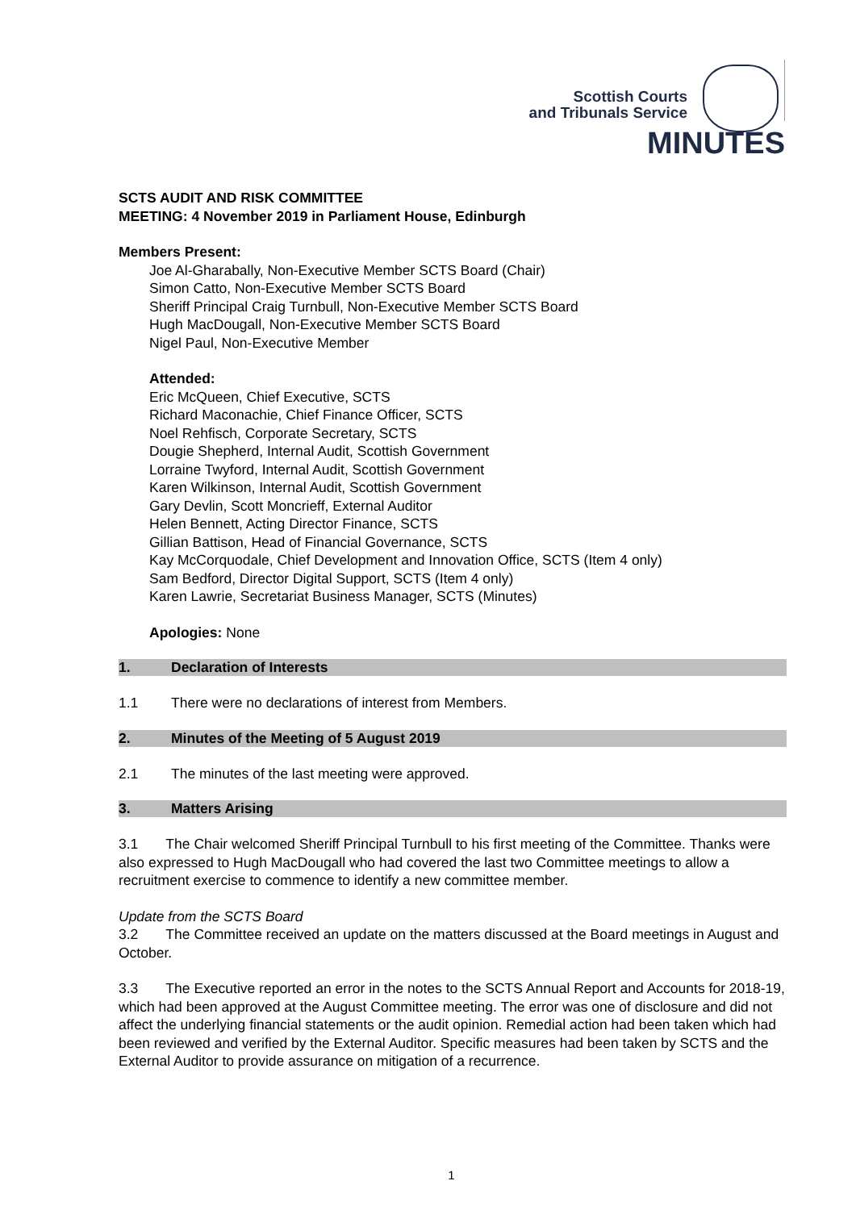Scottish Courts
and Tribunals Service
MINUTES
SCTS AUDIT AND RISK COMMITTEE
MEETING: 4 November 2019 in Parliament House, Edinburgh
Members Present:
Joe Al-Gharabally, Non-Executive Member SCTS Board (Chair)
Simon Catto, Non-Executive Member SCTS Board
Sheriff Principal Craig Turnbull, Non-Executive Member SCTS Board
Hugh MacDougall, Non-Executive Member SCTS Board
Nigel Paul, Non-Executive Member
Attended:
Eric McQueen, Chief Executive, SCTS
Richard Maconachie, Chief Finance Officer, SCTS
Noel Rehfisch, Corporate Secretary, SCTS
Dougie Shepherd, Internal Audit, Scottish Government
Lorraine Twyford, Internal Audit, Scottish Government
Karen Wilkinson, Internal Audit, Scottish Government
Gary Devlin, Scott Moncrieff, External Auditor
Helen Bennett, Acting Director Finance, SCTS
Gillian Battison, Head of Financial Governance, SCTS
Kay McCorquodale, Chief Development and Innovation Office, SCTS (Item 4 only)
Sam Bedford, Director Digital Support, SCTS (Item 4 only)
Karen Lawrie, Secretariat Business Manager, SCTS (Minutes)
Apologies: None
1. Declaration of Interests
1.1 There were no declarations of interest from Members.
2. Minutes of the Meeting of 5 August 2019
2.1 The minutes of the last meeting were approved.
3. Matters Arising
3.1 The Chair welcomed Sheriff Principal Turnbull to his first meeting of the Committee. Thanks were also expressed to Hugh MacDougall who had covered the last two Committee meetings to allow a recruitment exercise to commence to identify a new committee member.
Update from the SCTS Board
3.2 The Committee received an update on the matters discussed at the Board meetings in August and October.
3.3 The Executive reported an error in the notes to the SCTS Annual Report and Accounts for 2018-19, which had been approved at the August Committee meeting. The error was one of disclosure and did not affect the underlying financial statements or the audit opinion. Remedial action had been taken which had been reviewed and verified by the External Auditor. Specific measures had been taken by SCTS and the External Auditor to provide assurance on mitigation of a recurrence.
1